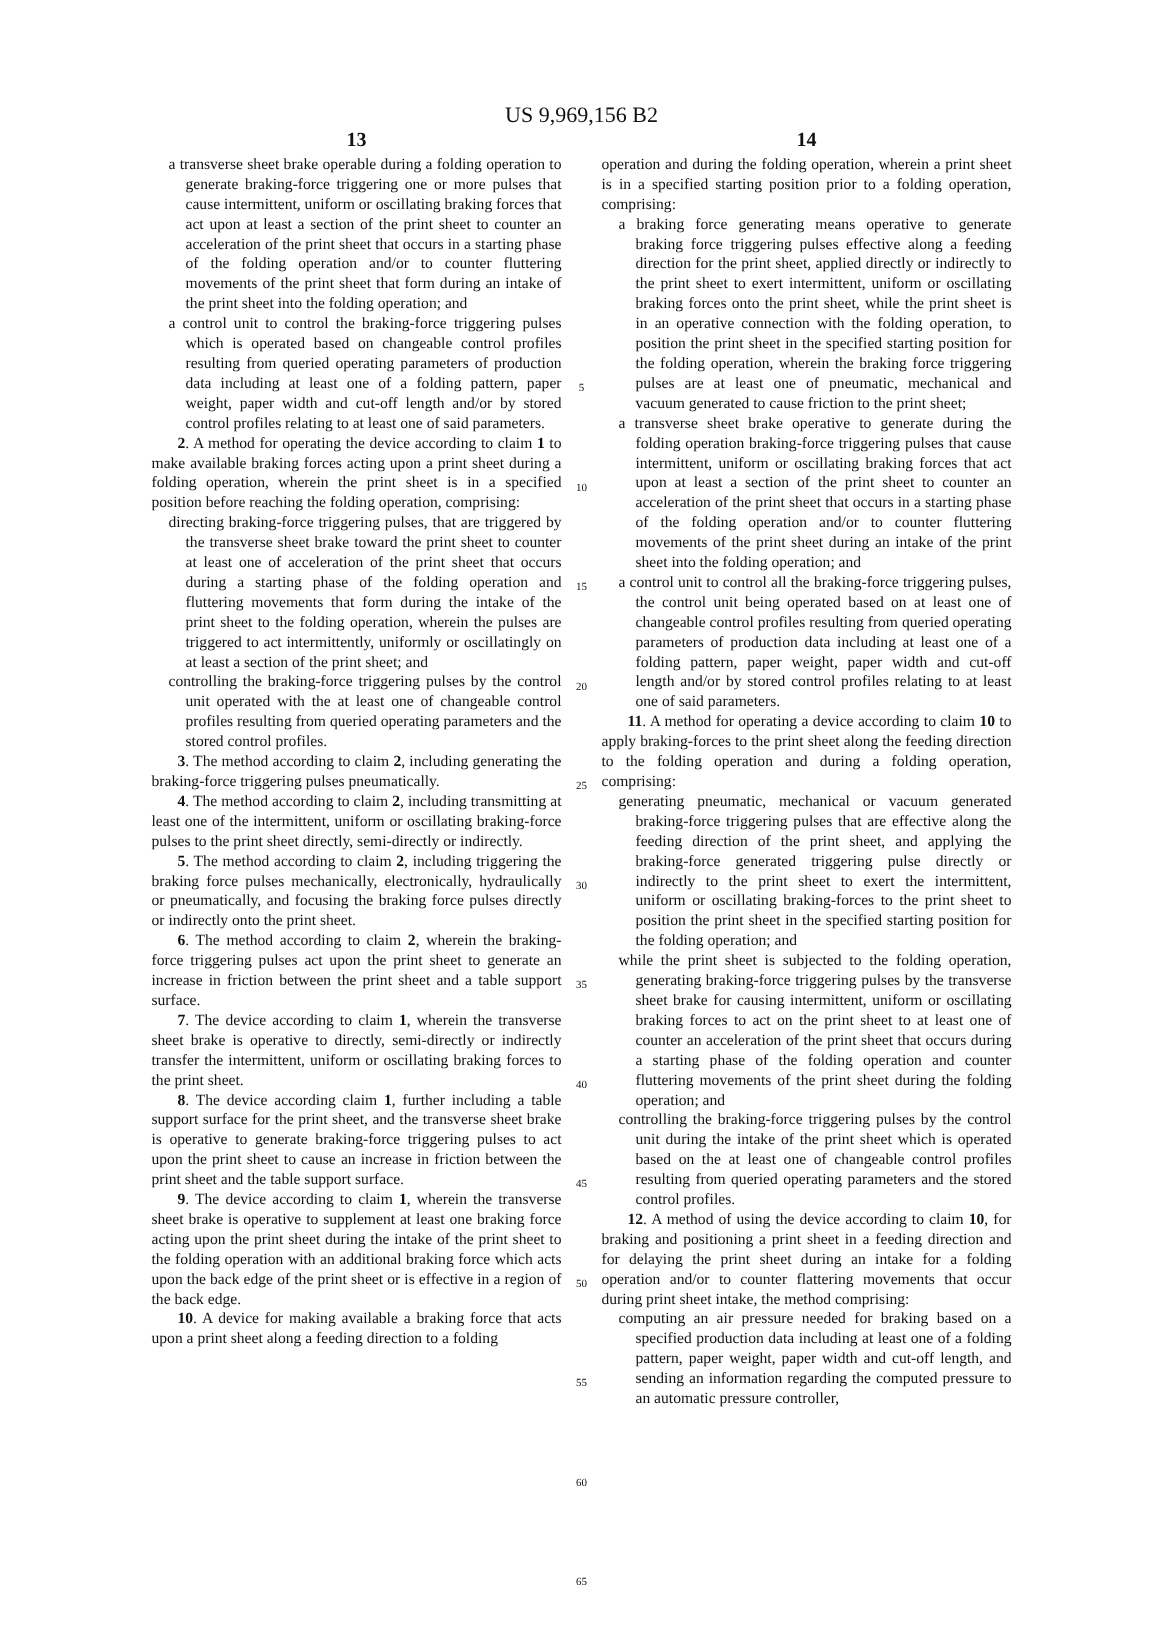US 9,969,156 B2
13
a transverse sheet brake operable during a folding operation to generate braking-force triggering one or more pulses that cause intermittent, uniform or oscillating braking forces that act upon at least a section of the print sheet to counter an acceleration of the print sheet that occurs in a starting phase of the folding operation and/or to counter fluttering movements of the print sheet that form during an intake of the print sheet into the folding operation; and
a control unit to control the braking-force triggering pulses which is operated based on changeable control profiles resulting from queried operating parameters of production data including at least one of a folding pattern, paper weight, paper width and cut-off length and/or by stored control profiles relating to at least one of said parameters.
2. A method for operating the device according to claim 1 to make available braking forces acting upon a print sheet during a folding operation, wherein the print sheet is in a specified position before reaching the folding operation, comprising:
directing braking-force triggering pulses, that are triggered by the transverse sheet brake toward the print sheet to counter at least one of acceleration of the print sheet that occurs during a starting phase of the folding operation and fluttering movements that form during the intake of the print sheet to the folding operation, wherein the pulses are triggered to act intermittently, uniformly or oscillatingly on at least a section of the print sheet; and
controlling the braking-force triggering pulses by the control unit operated with the at least one of changeable control profiles resulting from queried operating parameters and the stored control profiles.
3. The method according to claim 2, including generating the braking-force triggering pulses pneumatically.
4. The method according to claim 2, including transmitting at least one of the intermittent, uniform or oscillating braking-force pulses to the print sheet directly, semi-directly or indirectly.
5. The method according to claim 2, including triggering the braking force pulses mechanically, electronically, hydraulically or pneumatically, and focusing the braking force pulses directly or indirectly onto the print sheet.
6. The method according to claim 2, wherein the braking-force triggering pulses act upon the print sheet to generate an increase in friction between the print sheet and a table support surface.
7. The device according to claim 1, wherein the transverse sheet brake is operative to directly, semi-directly or indirectly transfer the intermittent, uniform or oscillating braking forces to the print sheet.
8. The device according claim 1, further including a table support surface for the print sheet, and the transverse sheet brake is operative to generate braking-force triggering pulses to act upon the print sheet to cause an increase in friction between the print sheet and the table support surface.
9. The device according to claim 1, wherein the transverse sheet brake is operative to supplement at least one braking force acting upon the print sheet during the intake of the print sheet to the folding operation with an additional braking force which acts upon the back edge of the print sheet or is effective in a region of the back edge.
10. A device for making available a braking force that acts upon a print sheet along a feeding direction to a folding
5
10
15
20
25
30
35
40
45
50
55
60
65
14
operation and during the folding operation, wherein a print sheet is in a specified starting position prior to a folding operation, comprising:
a braking force generating means operative to generate braking force triggering pulses effective along a feeding direction for the print sheet, applied directly or indirectly to the print sheet to exert intermittent, uniform or oscillating braking forces onto the print sheet, while the print sheet is in an operative connection with the folding operation, to position the print sheet in the specified starting position for the folding operation, wherein the braking force triggering pulses are at least one of pneumatic, mechanical and vacuum generated to cause friction to the print sheet;
a transverse sheet brake operative to generate during the folding operation braking-force triggering pulses that cause intermittent, uniform or oscillating braking forces that act upon at least a section of the print sheet to counter an acceleration of the print sheet that occurs in a starting phase of the folding operation and/or to counter fluttering movements of the print sheet during an intake of the print sheet into the folding operation; and
a control unit to control all the braking-force triggering pulses, the control unit being operated based on at least one of changeable control profiles resulting from queried operating parameters of production data including at least one of a folding pattern, paper weight, paper width and cut-off length and/or by stored control profiles relating to at least one of said parameters.
11. A method for operating a device according to claim 10 to apply braking-forces to the print sheet along the feeding direction to the folding operation and during a folding operation, comprising:
generating pneumatic, mechanical or vacuum generated braking-force triggering pulses that are effective along the feeding direction of the print sheet, and applying the braking-force generated triggering pulse directly or indirectly to the print sheet to exert the intermittent, uniform or oscillating braking-forces to the print sheet to position the print sheet in the specified starting position for the folding operation; and
while the print sheet is subjected to the folding operation, generating braking-force triggering pulses by the transverse sheet brake for causing intermittent, uniform or oscillating braking forces to act on the print sheet to at least one of counter an acceleration of the print sheet that occurs during a starting phase of the folding operation and counter fluttering movements of the print sheet during the folding operation; and
controlling the braking-force triggering pulses by the control unit during the intake of the print sheet which is operated based on the at least one of changeable control profiles resulting from queried operating parameters and the stored control profiles.
12. A method of using the device according to claim 10, for braking and positioning a print sheet in a feeding direction and for delaying the print sheet during an intake for a folding operation and/or to counter flattering movements that occur during print sheet intake, the method comprising:
computing an air pressure needed for braking based on a specified production data including at least one of a folding pattern, paper weight, paper width and cut-off length, and sending an information regarding the computed pressure to an automatic pressure controller,